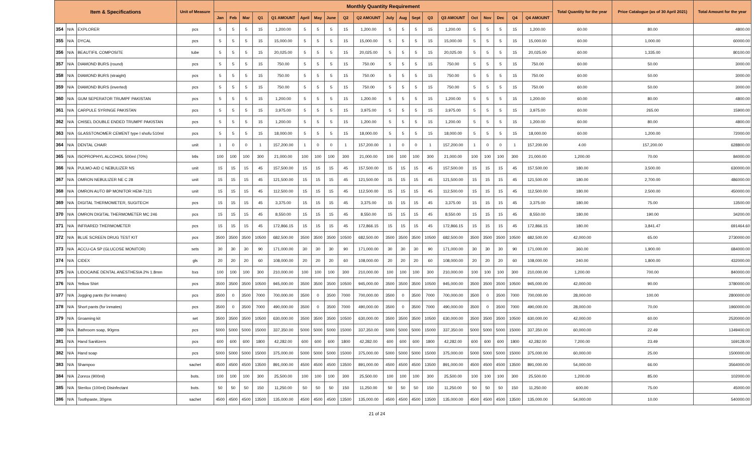| Item & Specifications | | | Unit of Measure | Monthly Quantity Requirement | | | | | | | | | | | | | | | | | | | | Total Quantity for the year | Price Catalogue (as of 30 April 2021) | Total Amount for the year |
| --- | --- | --- | --- | --- | --- | --- | --- | --- | --- | --- | --- | --- | --- | --- | --- | --- | --- | --- | --- | --- | --- | --- | --- | --- | --- | --- |
| | | | | Jan | Feb | Mar | Q1 | Q1 AMOUNT | April | May | June | Q2 | Q2 AMOUNT | July | Aug | Sept | Q3 | Q3 AMOUNT | Oct | Nov | Dec | Q4 | Q4 AMOUNT | | | |
| 354 | N/A | EXPLORER | pcs | 5 | 5 | 5 | 15 | 1,200.00 | 5 | 5 | 5 | 15 | 1,200.00 | 5 | 5 | 5 | 15 | 1,200.00 | 5 | 5 | 5 | 15 | 1,200.00 | 60.00 | 80.00 | 4800.00 |
| 355 | N/A | DYCAL | pcs | 5 | 5 | 5 | 15 | 15,000.00 | 5 | 5 | 5 | 15 | 15,000.00 | 5 | 5 | 5 | 15 | 15,000.00 | 5 | 5 | 5 | 15 | 15,000.00 | 60.00 | 1,000.00 | 60000.00 |
| 356 | N/A | BEAUTIFIL COMPOSITE | tube | 5 | 5 | 5 | 15 | 20,025.00 | 5 | 5 | 5 | 15 | 20,025.00 | 5 | 5 | 5 | 15 | 20,025.00 | 5 | 5 | 5 | 15 | 20,025.00 | 60.00 | 1,335.00 | 80100.00 |
| 357 | N/A | DIAMOND BURS (round) | pcs | 5 | 5 | 5 | 15 | 750.00 | 5 | 5 | 5 | 15 | 750.00 | 5 | 5 | 5 | 15 | 750.00 | 5 | 5 | 5 | 15 | 750.00 | 60.00 | 50.00 | 3000.00 |
| 358 | N/A | DIAMOND BURS (straight) | pcs | 5 | 5 | 5 | 15 | 750.00 | 5 | 5 | 5 | 15 | 750.00 | 5 | 5 | 5 | 15 | 750.00 | 5 | 5 | 5 | 15 | 750.00 | 60.00 | 50.00 | 3000.00 |
| 359 | N/A | DIAMOND BURS (inverted) | pcs | 5 | 5 | 5 | 15 | 750.00 | 5 | 5 | 5 | 15 | 750.00 | 5 | 5 | 5 | 15 | 750.00 | 5 | 5 | 5 | 15 | 750.00 | 60.00 | 50.00 | 3000.00 |
| 360 | N/A | GUM SEPERATOR TRUMPF PAKISTAN | pcs | 5 | 5 | 5 | 15 | 1,200.00 | 5 | 5 | 5 | 15 | 1,200.00 | 5 | 5 | 5 | 15 | 1,200.00 | 5 | 5 | 5 | 15 | 1,200.00 | 60.00 | 80.00 | 4800.00 |
| 361 | N/A | CARPULE SYRINGE PAKISTAN | pcs | 5 | 5 | 5 | 15 | 3,975.00 | 5 | 5 | 5 | 15 | 3,975.00 | 5 | 5 | 5 | 15 | 3,975.00 | 5 | 5 | 5 | 15 | 3,975.00 | 60.00 | 265.00 | 15900.00 |
| 362 | N/A | CHISEL DOUBLE ENDED TRUMPF PAKISTAN | pcs | 5 | 5 | 5 | 15 | 1,200.00 | 5 | 5 | 5 | 15 | 1,200.00 | 5 | 5 | 5 | 15 | 1,200.00 | 5 | 5 | 5 | 15 | 1,200.00 | 60.00 | 80.00 | 4800.00 |
| 363 | N/A | GLASSTONOMER CEMENT type I shofu 510ml | pcs | 5 | 5 | 5 | 15 | 18,000.00 | 5 | 5 | 5 | 15 | 18,000.00 | 5 | 5 | 5 | 15 | 18,000.00 | 5 | 5 | 5 | 15 | 18,000.00 | 60.00 | 1,200.00 | 72000.00 |
| 364 | N/A | DENTAL CHAIR | unit | 1 | 0 | 0 | 1 | 157,200.00 | 1 | 0 | 0 | 1 | 157,200.00 | 1 | 0 | 0 | 1 | 157,200.00 | 1 | 0 | 0 | 1 | 157,200.00 | 4.00 | 157,200.00 | 628800.00 |
| 365 | N/A | ISOPROPHYL ALCOHOL 500ml (70%) | btls | 100 | 100 | 100 | 300 | 21,000.00 | 100 | 100 | 100 | 300 | 21,000.00 | 100 | 100 | 100 | 300 | 21,000.00 | 100 | 100 | 100 | 300 | 21,000.00 | 1,200.00 | 70.00 | 84000.00 |
| 366 | N/A | PULMO-AID C NEBULIZER NS | unit | 15 | 15 | 15 | 45 | 157,500.00 | 15 | 15 | 15 | 45 | 157,500.00 | 15 | 15 | 15 | 45 | 157,500.00 | 15 | 15 | 15 | 45 | 157,500.00 | 180.00 | 3,500.00 | 630000.00 |
| 367 | N/A | OMRON NEBULIZER NE C 28 | unit | 15 | 15 | 15 | 45 | 121,500.00 | 15 | 15 | 15 | 45 | 121,500.00 | 15 | 15 | 15 | 45 | 121,500.00 | 15 | 15 | 15 | 45 | 121,500.00 | 180.00 | 2,700.00 | 486000.00 |
| 368 | N/A | OMRON AUTO BP MONITOR HEM-7121 | unit | 15 | 15 | 15 | 45 | 112,500.00 | 15 | 15 | 15 | 45 | 112,500.00 | 15 | 15 | 15 | 45 | 112,500.00 | 15 | 15 | 15 | 45 | 112,500.00 | 180.00 | 2,500.00 | 450000.00 |
| 369 | N/A | DIGITAL THERMOMETER, SUGITECH | pcs | 15 | 15 | 15 | 45 | 3,375.00 | 15 | 15 | 15 | 45 | 3,375.00 | 15 | 15 | 15 | 45 | 3,375.00 | 15 | 15 | 15 | 45 | 3,375.00 | 180.00 | 75.00 | 13500.00 |
| 370 | N/A | OMRON DIGITAL THERMOMETER MC 246 | pcs | 15 | 15 | 15 | 45 | 8,550.00 | 15 | 15 | 15 | 45 | 8,550.00 | 15 | 15 | 15 | 45 | 8,550.00 | 15 | 15 | 15 | 45 | 8,550.00 | 180.00 | 190.00 | 34200.00 |
| 371 | N/A | INFRARED THERMOMETER | pcs | 15 | 15 | 15 | 45 | 172,866.15 | 15 | 15 | 15 | 45 | 172,866.15 | 15 | 15 | 15 | 45 | 172,866.15 | 15 | 15 | 15 | 45 | 172,866.15 | 180.00 | 3,841.47 | 691464.60 |
| 372 | N/A | BLUE SCREEN DRUG TEST KIT | pcs | 3500 | 3500 | 3500 | 10500 | 682,500.00 | 3500 | 3500 | 3500 | 10500 | 682,500.00 | 3500 | 3500 | 3500 | 10500 | 682,500.00 | 3500 | 3500 | 3500 | 10500 | 682,500.00 | 42,000.00 | 65.00 | 2730000.00 |
| 373 | N/A | ACCU-CA SP (GLUCOSE MONITOR) | sets | 30 | 30 | 30 | 90 | 171,000.00 | 30 | 30 | 30 | 90 | 171,000.00 | 30 | 30 | 30 | 90 | 171,000.00 | 30 | 30 | 30 | 90 | 171,000.00 | 360.00 | 1,900.00 | 684000.00 |
| 374 | N/A | CIDEX | gls | 20 | 20 | 20 | 60 | 108,000.00 | 20 | 20 | 20 | 60 | 108,000.00 | 20 | 20 | 20 | 60 | 108,000.00 | 20 | 20 | 20 | 60 | 108,000.00 | 240.00 | 1,800.00 | 432000.00 |
| 375 | N/A | LIDOCAINE DENTAL ANESTHESIA 2% 1.8mm | bxs | 100 | 100 | 100 | 300 | 210,000.00 | 100 | 100 | 100 | 300 | 210,000.00 | 100 | 100 | 100 | 300 | 210,000.00 | 100 | 100 | 100 | 300 | 210,000.00 | 1,200.00 | 700.00 | 840000.00 |
| 376 | N/A | Yellow Shirt | pcs | 3500 | 3500 | 3500 | 10500 | 945,000.00 | 3500 | 3500 | 3500 | 10500 | 945,000.00 | 3500 | 3500 | 3500 | 10500 | 945,000.00 | 3500 | 3500 | 3500 | 10500 | 945,000.00 | 42,000.00 | 90.00 | 3780000.00 |
| 377 | N/A | Jogging pants (for inmates) | pcs | 3500 | 0 | 3500 | 7000 | 700,000.00 | 3500 | 0 | 3500 | 7000 | 700,000.00 | 3500 | 0 | 3500 | 7000 | 700,000.00 | 3500 | 0 | 3500 | 7000 | 700,000.00 | 28,000.00 | 100.00 | 2800000.00 |
| 378 | N/A | Short pants (for inmates) | pcs | 3500 | 0 | 3500 | 7000 | 490,000.00 | 3500 | 0 | 3500 | 7000 | 490,000.00 | 3500 | 0 | 3500 | 7000 | 490,000.00 | 3500 | 0 | 3500 | 7000 | 490,000.00 | 28,000.00 | 70.00 | 1960000.00 |
| 379 | N/A | Groaming kit | set | 3500 | 3500 | 3500 | 10500 | 630,000.00 | 3500 | 3500 | 3500 | 10500 | 630,000.00 | 3500 | 3500 | 3500 | 10500 | 630,000.00 | 3500 | 3500 | 3500 | 10500 | 630,000.00 | 42,000.00 | 60.00 | 2520000.00 |
| 380 | N/A | Bathroom soap, 90gms | pcs | 5000 | 5000 | 5000 | 15000 | 337,350.00 | 5000 | 5000 | 5000 | 15000 | 337,350.00 | 5000 | 5000 | 5000 | 15000 | 337,350.00 | 5000 | 5000 | 5000 | 15000 | 337,350.00 | 60,000.00 | 22.49 | 1349400.00 |
| 381 | N/A | Hand Sanitizers | pcs | 600 | 600 | 600 | 1800 | 42,282.00 | 600 | 600 | 600 | 1800 | 42,282.00 | 600 | 600 | 600 | 1800 | 42,282.00 | 600 | 600 | 600 | 1800 | 42,282.00 | 7,200.00 | 23.49 | 169128.00 |
| 382 | N/A | Hand soap | pcs | 5000 | 5000 | 5000 | 15000 | 375,000.00 | 5000 | 5000 | 5000 | 15000 | 375,000.00 | 5000 | 5000 | 5000 | 15000 | 375,000.00 | 5000 | 5000 | 5000 | 15000 | 375,000.00 | 60,000.00 | 25.00 | 1500000.00 |
| 383 | N/A | Shampoo | sachet | 4500 | 4500 | 4500 | 13500 | 891,000.00 | 4500 | 4500 | 4500 | 13500 | 891,000.00 | 4500 | 4500 | 4500 | 13500 | 891,000.00 | 4500 | 4500 | 4500 | 13500 | 891,000.00 | 54,000.00 | 66.00 | 3564000.00 |
| 384 | N/A | Zonrox (900ml) | bots. | 100 | 100 | 100 | 300 | 25,500.00 | 100 | 100 | 100 | 300 | 25,500.00 | 100 | 100 | 100 | 300 | 25,500.00 | 100 | 100 | 100 | 300 | 25,500.00 | 1,200.00 | 85.00 | 102000.00 |
| 385 | N/A | Sterilox (100ml) Disinfectant | bots. | 50 | 50 | 50 | 150 | 11,250.00 | 50 | 50 | 50 | 150 | 11,250.00 | 50 | 50 | 50 | 150 | 11,250.00 | 50 | 50 | 50 | 150 | 11,250.00 | 600.00 | 75.00 | 45000.00 |
| 386 | N/A | Toothpaste, 30gms | sachet | 4500 | 4500 | 4500 | 13500 | 135,000.00 | 4500 | 4500 | 4500 | 13500 | 135,000.00 | 4500 | 4500 | 4500 | 13500 | 135,000.00 | 4500 | 4500 | 4500 | 13500 | 135,000.00 | 54,000.00 | 10.00 | 540000.00 |
21 of 24